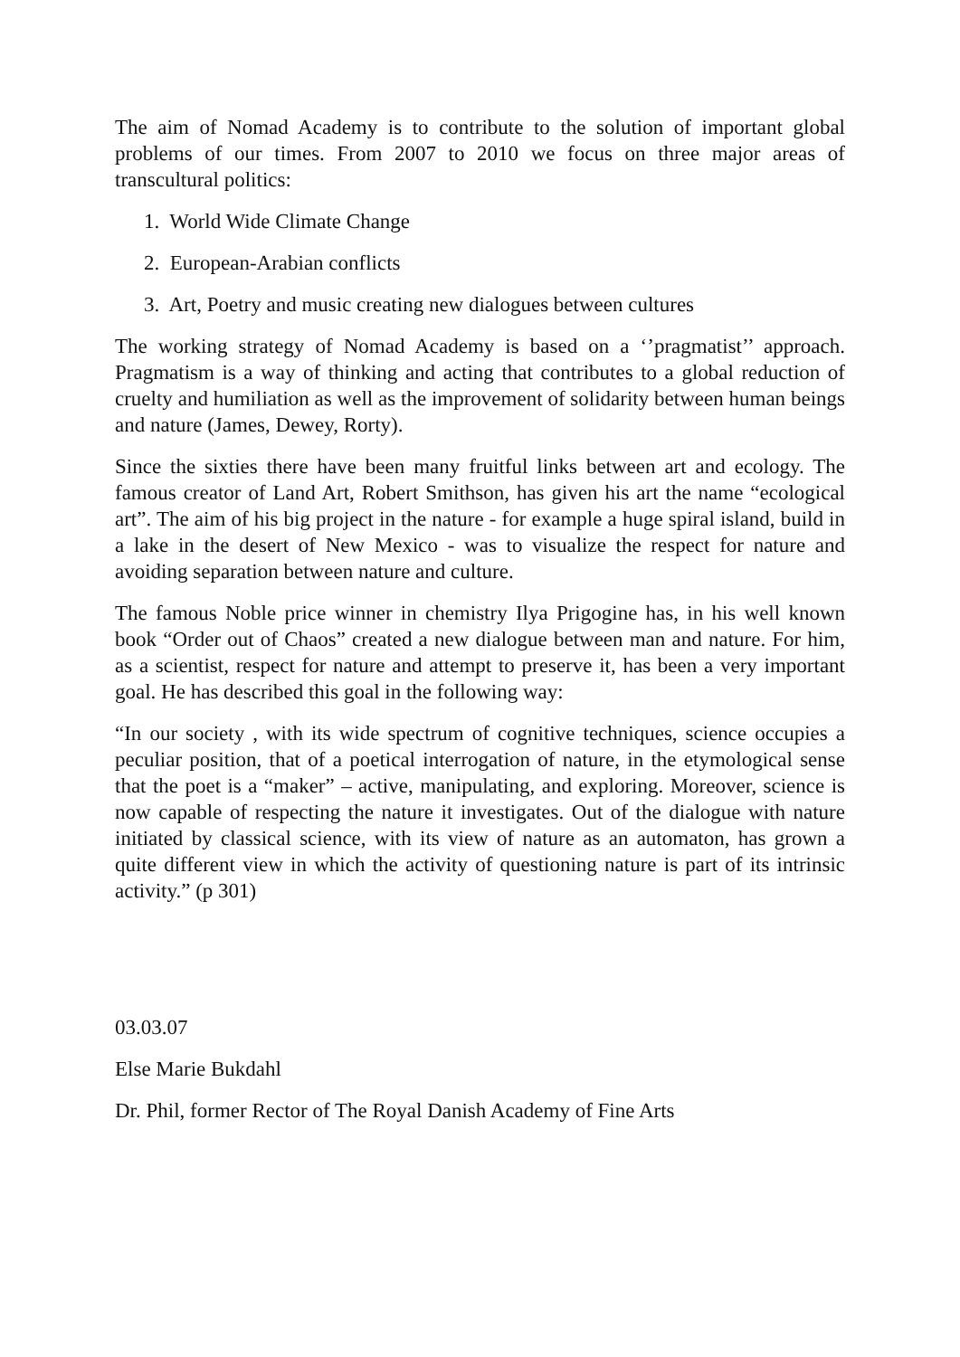The aim of Nomad Academy is to contribute to the solution of important global problems of our times. From 2007 to 2010 we focus on three major areas of transcultural politics:
1. World Wide Climate Change
2. European-Arabian conflicts
3. Art, Poetry and music creating new dialogues between cultures
The working strategy of Nomad Academy is based on a ‘’pragmatist’’ approach. Pragmatism is a way of thinking and acting that contributes to a global reduction of cruelty and humiliation as well as the improvement of solidarity between human beings and nature (James, Dewey, Rorty).
Since the sixties there have been many fruitful links between art and ecology. The famous creator of Land Art, Robert Smithson, has given his art the name “ecological art”. The aim of his big project in the nature - for example a huge spiral island, build in a lake in the desert of New Mexico - was to visualize the respect for nature and avoiding separation between nature and culture.
The famous Noble price winner in chemistry Ilya Prigogine has, in his well known book “Order out of Chaos” created a new dialogue between man and nature. For him, as a scientist, respect for nature and attempt to preserve it, has been a very important goal. He has described this goal in the following way:
“In our society , with its wide spectrum of cognitive techniques, science occupies a peculiar position, that of a poetical interrogation of nature, in the etymological sense that the poet is a “maker” – active, manipulating, and exploring. Moreover, science is now capable of respecting the nature it investigates. Out of the dialogue with nature initiated by classical science, with its view of nature as an automaton, has grown a quite different view in which the activity of questioning nature is part of its intrinsic activity.” (p 301)
03.03.07
Else Marie Bukdahl
Dr. Phil, former Rector of The Royal Danish Academy of Fine Arts